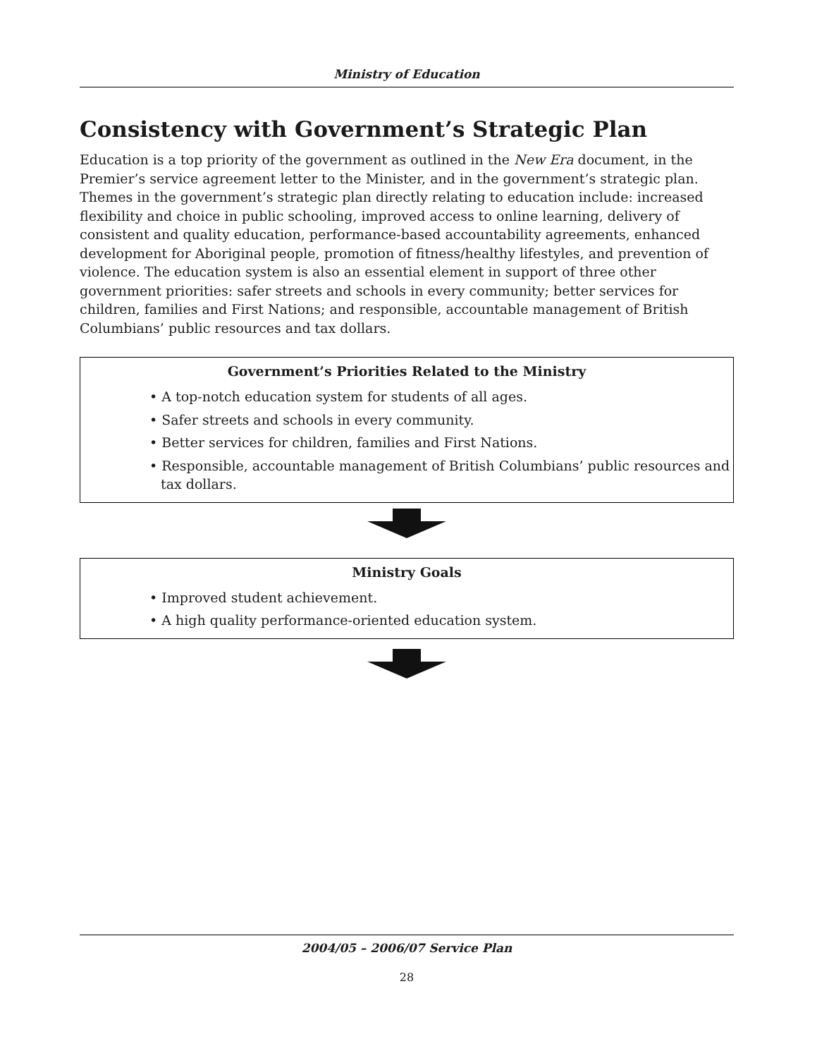Ministry of Education
Consistency with Government’s Strategic Plan
Education is a top priority of the government as outlined in the New Era document, in the Premier’s service agreement letter to the Minister, and in the government’s strategic plan. Themes in the government’s strategic plan directly relating to education include: increased flexibility and choice in public schooling, improved access to online learning, delivery of consistent and quality education, performance-based accountability agreements, enhanced development for Aboriginal people, promotion of fitness/healthy lifestyles, and prevention of violence. The education system is also an essential element in support of three other government priorities: safer streets and schools in every community; better services for children, families and First Nations; and responsible, accountable management of British Columbians’ public resources and tax dollars.
Government’s Priorities Related to the Ministry
• A top-notch education system for students of all ages.
• Safer streets and schools in every community.
• Better services for children, families and First Nations.
• Responsible, accountable management of British Columbians’ public resources and tax dollars.
Ministry Goals
• Improved student achievement.
• A high quality performance-oriented education system.
2004/05 – 2006/07 Service Plan
28